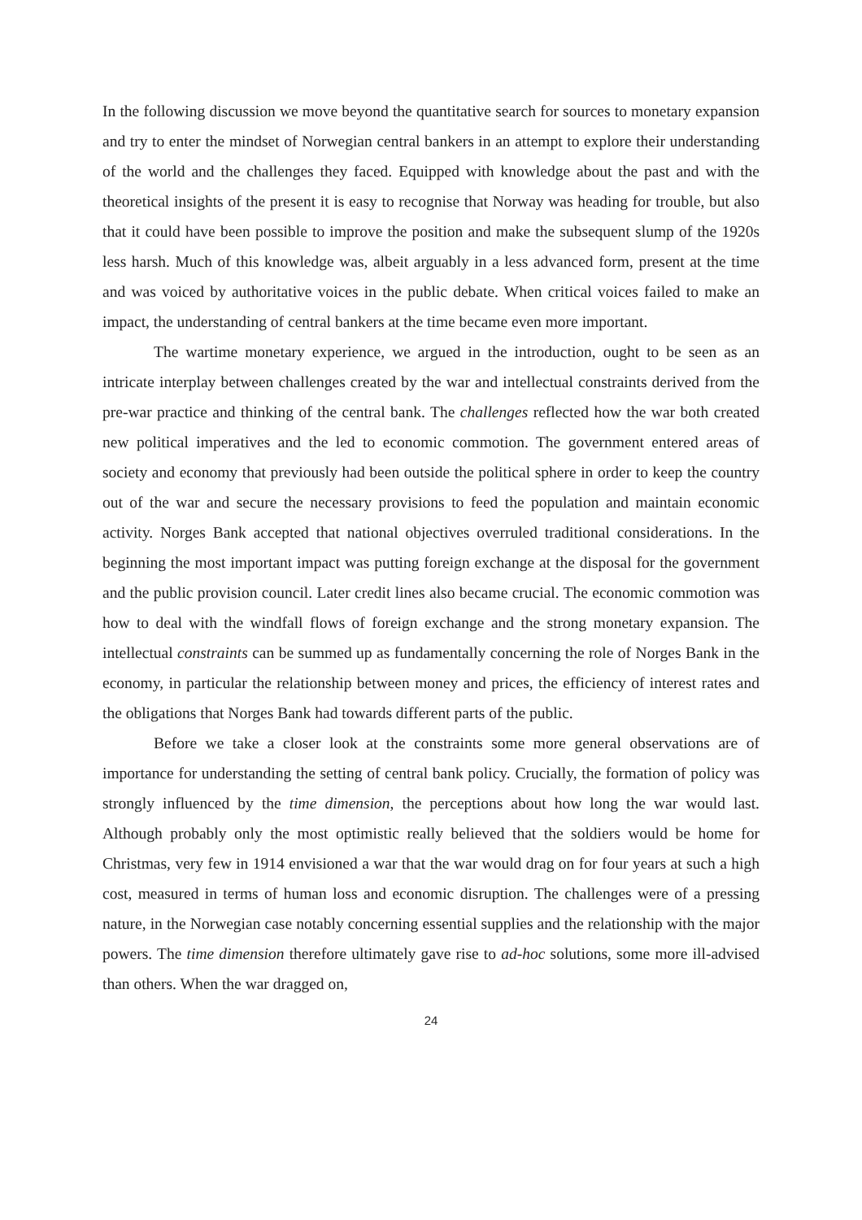In the following discussion we move beyond the quantitative search for sources to monetary expansion and try to enter the mindset of Norwegian central bankers in an attempt to explore their understanding of the world and the challenges they faced. Equipped with knowledge about the past and with the theoretical insights of the present it is easy to recognise that Norway was heading for trouble, but also that it could have been possible to improve the position and make the subsequent slump of the 1920s less harsh. Much of this knowledge was, albeit arguably in a less advanced form, present at the time and was voiced by authoritative voices in the public debate. When critical voices failed to make an impact, the understanding of central bankers at the time became even more important.
The wartime monetary experience, we argued in the introduction, ought to be seen as an intricate interplay between challenges created by the war and intellectual constraints derived from the pre-war practice and thinking of the central bank. The challenges reflected how the war both created new political imperatives and the led to economic commotion. The government entered areas of society and economy that previously had been outside the political sphere in order to keep the country out of the war and secure the necessary provisions to feed the population and maintain economic activity. Norges Bank accepted that national objectives overruled traditional considerations. In the beginning the most important impact was putting foreign exchange at the disposal for the government and the public provision council. Later credit lines also became crucial. The economic commotion was how to deal with the windfall flows of foreign exchange and the strong monetary expansion. The intellectual constraints can be summed up as fundamentally concerning the role of Norges Bank in the economy, in particular the relationship between money and prices, the efficiency of interest rates and the obligations that Norges Bank had towards different parts of the public.
Before we take a closer look at the constraints some more general observations are of importance for understanding the setting of central bank policy. Crucially, the formation of policy was strongly influenced by the time dimension, the perceptions about how long the war would last. Although probably only the most optimistic really believed that the soldiers would be home for Christmas, very few in 1914 envisioned a war that the war would drag on for four years at such a high cost, measured in terms of human loss and economic disruption. The challenges were of a pressing nature, in the Norwegian case notably concerning essential supplies and the relationship with the major powers. The time dimension therefore ultimately gave rise to ad-hoc solutions, some more ill-advised than others. When the war dragged on,
24